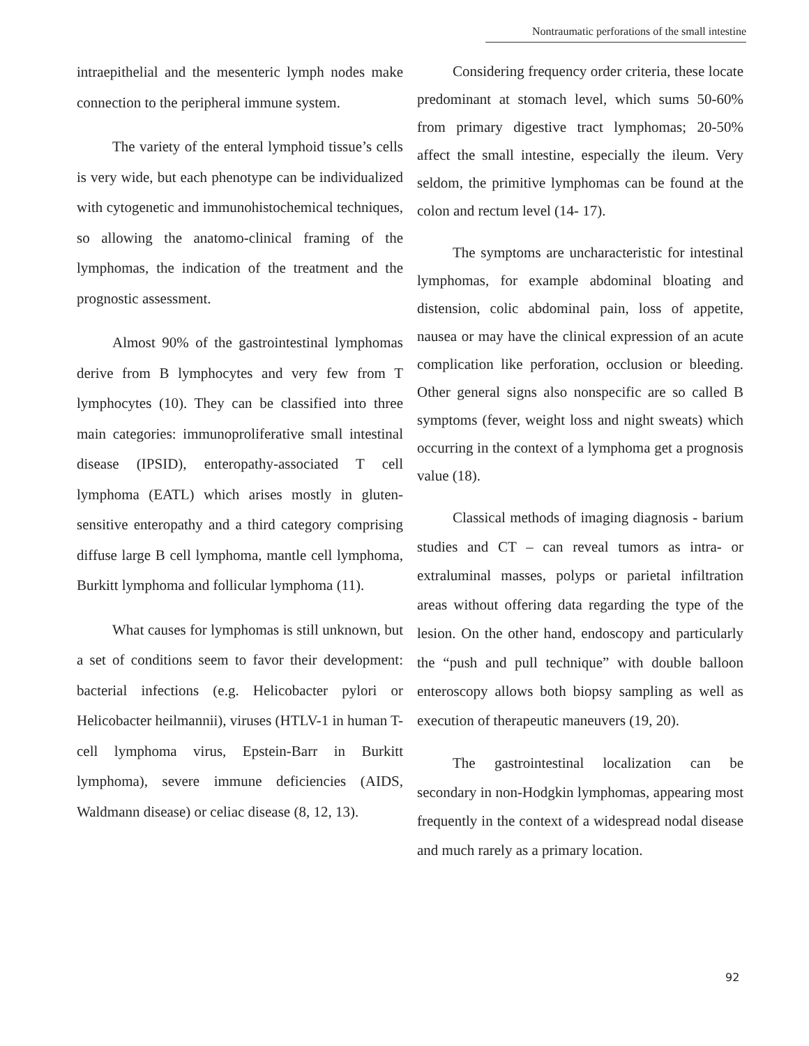Nontraumatic perforations of the small intestine
intraepithelial and the mesenteric lymph nodes make connection to the peripheral immune system.
The variety of the enteral lymphoid tissue’s cells is very wide, but each phenotype can be individualized with cytogenetic and immunohistochemical techniques, so allowing the anatomo-clinical framing of the lymphomas, the indication of the treatment and the prognostic assessment.
Almost 90% of the gastrointestinal lymphomas derive from B lymphocytes and very few from T lymphocytes (10). They can be classified into three main categories: immunoproliferative small intestinal disease (IPSID), enteropathy-associated T cell lymphoma (EATL) which arises mostly in gluten-sensitive enteropathy and a third category comprising diffuse large B cell lymphoma, mantle cell lymphoma, Burkitt lymphoma and follicular lymphoma (11).
What causes for lymphomas is still unknown, but a set of conditions seem to favor their development: bacterial infections (e.g. Helicobacter pylori or Helicobacter heilmannii), viruses (HTLV-1 in human T-cell lymphoma virus, Epstein-Barr in Burkitt lymphoma), severe immune deficiencies (AIDS, Waldmann disease) or celiac disease (8, 12, 13).
Considering frequency order criteria, these locate predominant at stomach level, which sums 50-60% from primary digestive tract lymphomas; 20-50% affect the small intestine, especially the ileum. Very seldom, the primitive lymphomas can be found at the colon and rectum level (14- 17).
The symptoms are uncharacteristic for intestinal lymphomas, for example abdominal bloating and distension, colic abdominal pain, loss of appetite, nausea or may have the clinical expression of an acute complication like perforation, occlusion or bleeding. Other general signs also nonspecific are so called B symptoms (fever, weight loss and night sweats) which occurring in the context of a lymphoma get a prognosis value (18).
Classical methods of imaging diagnosis - barium studies and CT – can reveal tumors as intra- or extraluminal masses, polyps or parietal infiltration areas without offering data regarding the type of the lesion. On the other hand, endoscopy and particularly the “push and pull technique” with double balloon enteroscopy allows both biopsy sampling as well as execution of therapeutic maneuvers (19, 20).
The gastrointestinal localization can be secondary in non-Hodgkin lymphomas, appearing most frequently in the context of a widespread nodal disease and much rarely as a primary location.
92